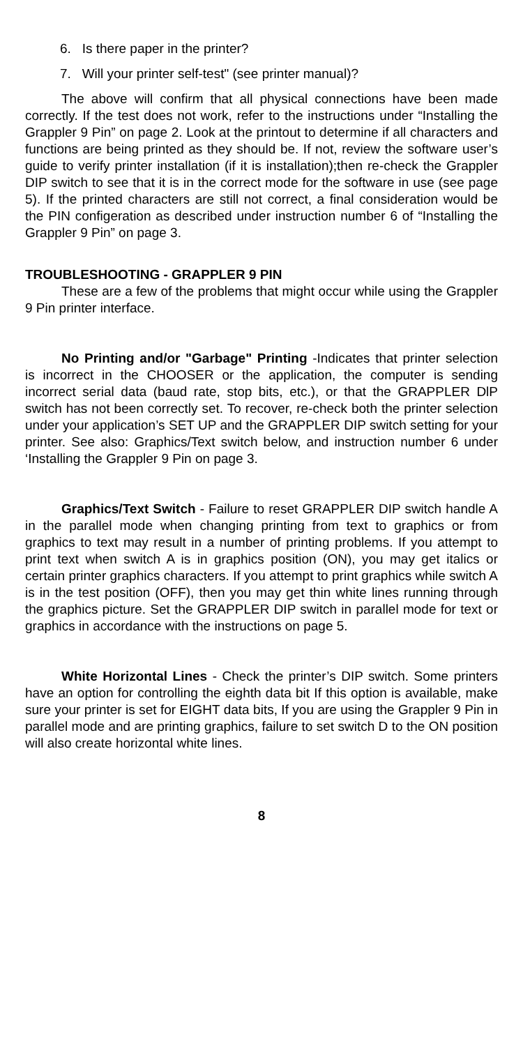6. Is there paper in the printer?
7. Will your printer self-test" (see printer manual)?
The above will confirm that all physical connections have been made correctly. If the test does not work, refer to the instructions under “Installing the Grappler 9 Pin” on page 2. Look at the printout to determine if all characters and functions are being printed as they should be. If not, review the software user’s guide to verify printer installation (if it is installation);then re-check the Grappler DIP switch to see that it is in the correct mode for the software in use (see page 5). If the printed characters are still not correct, a final consideration would be the PIN configeration as described under instruction number 6 of “Installing the Grappler 9 Pin” on page 3.
TROUBLESHOOTING - GRAPPLER 9 PIN
These are a few of the problems that might occur while using the Grappler 9 Pin printer interface.
No Printing and/or "Garbage" Printing -Indicates that printer selection is incorrect in the CHOOSER or the application, the computer is sending incorrect serial data (baud rate, stop bits, etc.), or that the GRAPPLER DlP switch has not been correctly set. To recover, re-check both the printer selection under your application’s SET UP and the GRAPPLER DIP switch setting for your printer. See also: Graphics/Text switch below, and instruction number 6 under ‘Installing the Grappler 9 Pin on page 3.
Graphics/Text Switch - Failure to reset GRAPPLER DIP switch handle A in the parallel mode when changing printing from text to graphics or from graphics to text may result in a number of printing problems. If you attempt to print text when switch A is in graphics position (ON), you may get italics or certain printer graphics characters. If you attempt to print graphics while switch A is in the test position (OFF), then you may get thin white lines running through the graphics picture. Set the GRAPPLER DIP switch in parallel mode for text or graphics in accordance with the instructions on page 5.
White Horizontal Lines - Check the printer’s DIP switch. Some printers have an option for controlling the eighth data bit If this option is available, make sure your printer is set for EIGHT data bits, If you are using the Grappler 9 Pin in parallel mode and are printing graphics, failure to set switch D to the ON position will also create horizontal white lines.
8